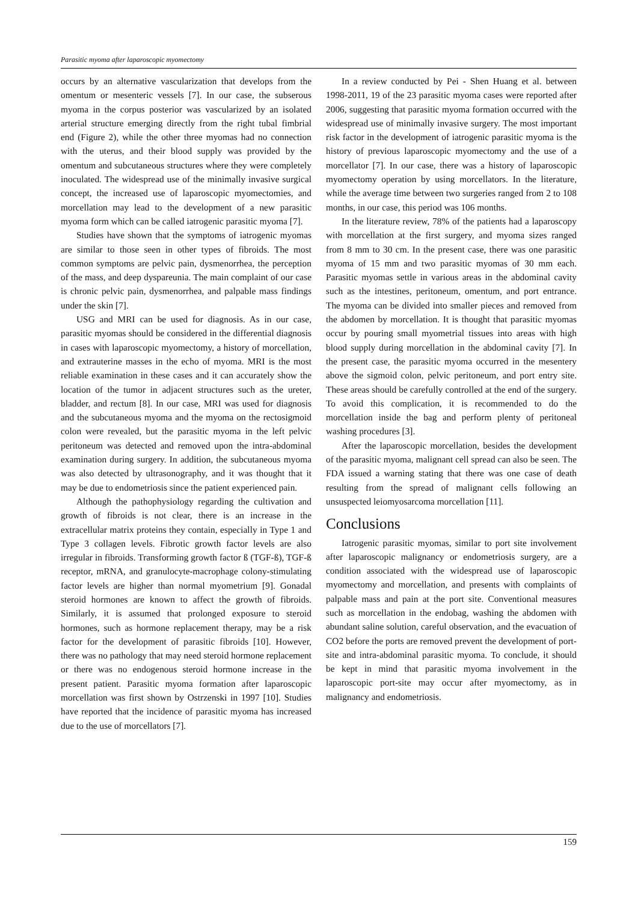Parasitic myoma after laparoscopic myomectomy
occurs by an alternative vascularization that develops from the omentum or mesenteric vessels [7]. In our case, the subserous myoma in the corpus posterior was vascularized by an isolated arterial structure emerging directly from the right tubal fimbrial end (Figure 2), while the other three myomas had no connection with the uterus, and their blood supply was provided by the omentum and subcutaneous structures where they were completely inoculated. The widespread use of the minimally invasive surgical concept, the increased use of laparoscopic myomectomies, and morcellation may lead to the development of a new parasitic myoma form which can be called iatrogenic parasitic myoma [7].
Studies have shown that the symptoms of iatrogenic myomas are similar to those seen in other types of fibroids. The most common symptoms are pelvic pain, dysmenorrhea, the perception of the mass, and deep dyspareunia. The main complaint of our case is chronic pelvic pain, dysmenorrhea, and palpable mass findings under the skin [7].
USG and MRI can be used for diagnosis. As in our case, parasitic myomas should be considered in the differential diagnosis in cases with laparoscopic myomectomy, a history of morcellation, and extrauterine masses in the echo of myoma. MRI is the most reliable examination in these cases and it can accurately show the location of the tumor in adjacent structures such as the ureter, bladder, and rectum [8]. In our case, MRI was used for diagnosis and the subcutaneous myoma and the myoma on the rectosigmoid colon were revealed, but the parasitic myoma in the left pelvic peritoneum was detected and removed upon the intra-abdominal examination during surgery. In addition, the subcutaneous myoma was also detected by ultrasonography, and it was thought that it may be due to endometriosis since the patient experienced pain.
Although the pathophysiology regarding the cultivation and growth of fibroids is not clear, there is an increase in the extracellular matrix proteins they contain, especially in Type 1 and Type 3 collagen levels. Fibrotic growth factor levels are also irregular in fibroids. Transforming growth factor ß (TGF-ß), TGF-ß receptor, mRNA, and granulocyte-macrophage colony-stimulating factor levels are higher than normal myometrium [9]. Gonadal steroid hormones are known to affect the growth of fibroids. Similarly, it is assumed that prolonged exposure to steroid hormones, such as hormone replacement therapy, may be a risk factor for the development of parasitic fibroids [10]. However, there was no pathology that may need steroid hormone replacement or there was no endogenous steroid hormone increase in the present patient. Parasitic myoma formation after laparoscopic morcellation was first shown by Ostrzenski in 1997 [10]. Studies have reported that the incidence of parasitic myoma has increased due to the use of morcellators [7].
In a review conducted by Pei - Shen Huang et al. between 1998-2011, 19 of the 23 parasitic myoma cases were reported after 2006, suggesting that parasitic myoma formation occurred with the widespread use of minimally invasive surgery. The most important risk factor in the development of iatrogenic parasitic myoma is the history of previous laparoscopic myomectomy and the use of a morcellator [7]. In our case, there was a history of laparoscopic myomectomy operation by using morcellators. In the literature, while the average time between two surgeries ranged from 2 to 108 months, in our case, this period was 106 months.
In the literature review, 78% of the patients had a laparoscopy with morcellation at the first surgery, and myoma sizes ranged from 8 mm to 30 cm. In the present case, there was one parasitic myoma of 15 mm and two parasitic myomas of 30 mm each. Parasitic myomas settle in various areas in the abdominal cavity such as the intestines, peritoneum, omentum, and port entrance. The myoma can be divided into smaller pieces and removed from the abdomen by morcellation. It is thought that parasitic myomas occur by pouring small myometrial tissues into areas with high blood supply during morcellation in the abdominal cavity [7]. In the present case, the parasitic myoma occurred in the mesentery above the sigmoid colon, pelvic peritoneum, and port entry site. These areas should be carefully controlled at the end of the surgery. To avoid this complication, it is recommended to do the morcellation inside the bag and perform plenty of peritoneal washing procedures [3].
After the laparoscopic morcellation, besides the development of the parasitic myoma, malignant cell spread can also be seen. The FDA issued a warning stating that there was one case of death resulting from the spread of malignant cells following an unsuspected leiomyosarcoma morcellation [11].
Conclusions
Iatrogenic parasitic myomas, similar to port site involvement after laparoscopic malignancy or endometriosis surgery, are a condition associated with the widespread use of laparoscopic myomectomy and morcellation, and presents with complaints of palpable mass and pain at the port site. Conventional measures such as morcellation in the endobag, washing the abdomen with abundant saline solution, careful observation, and the evacuation of CO2 before the ports are removed prevent the development of port-site and intra-abdominal parasitic myoma. To conclude, it should be kept in mind that parasitic myoma involvement in the laparoscopic port-site may occur after myomectomy, as in malignancy and endometriosis.
159